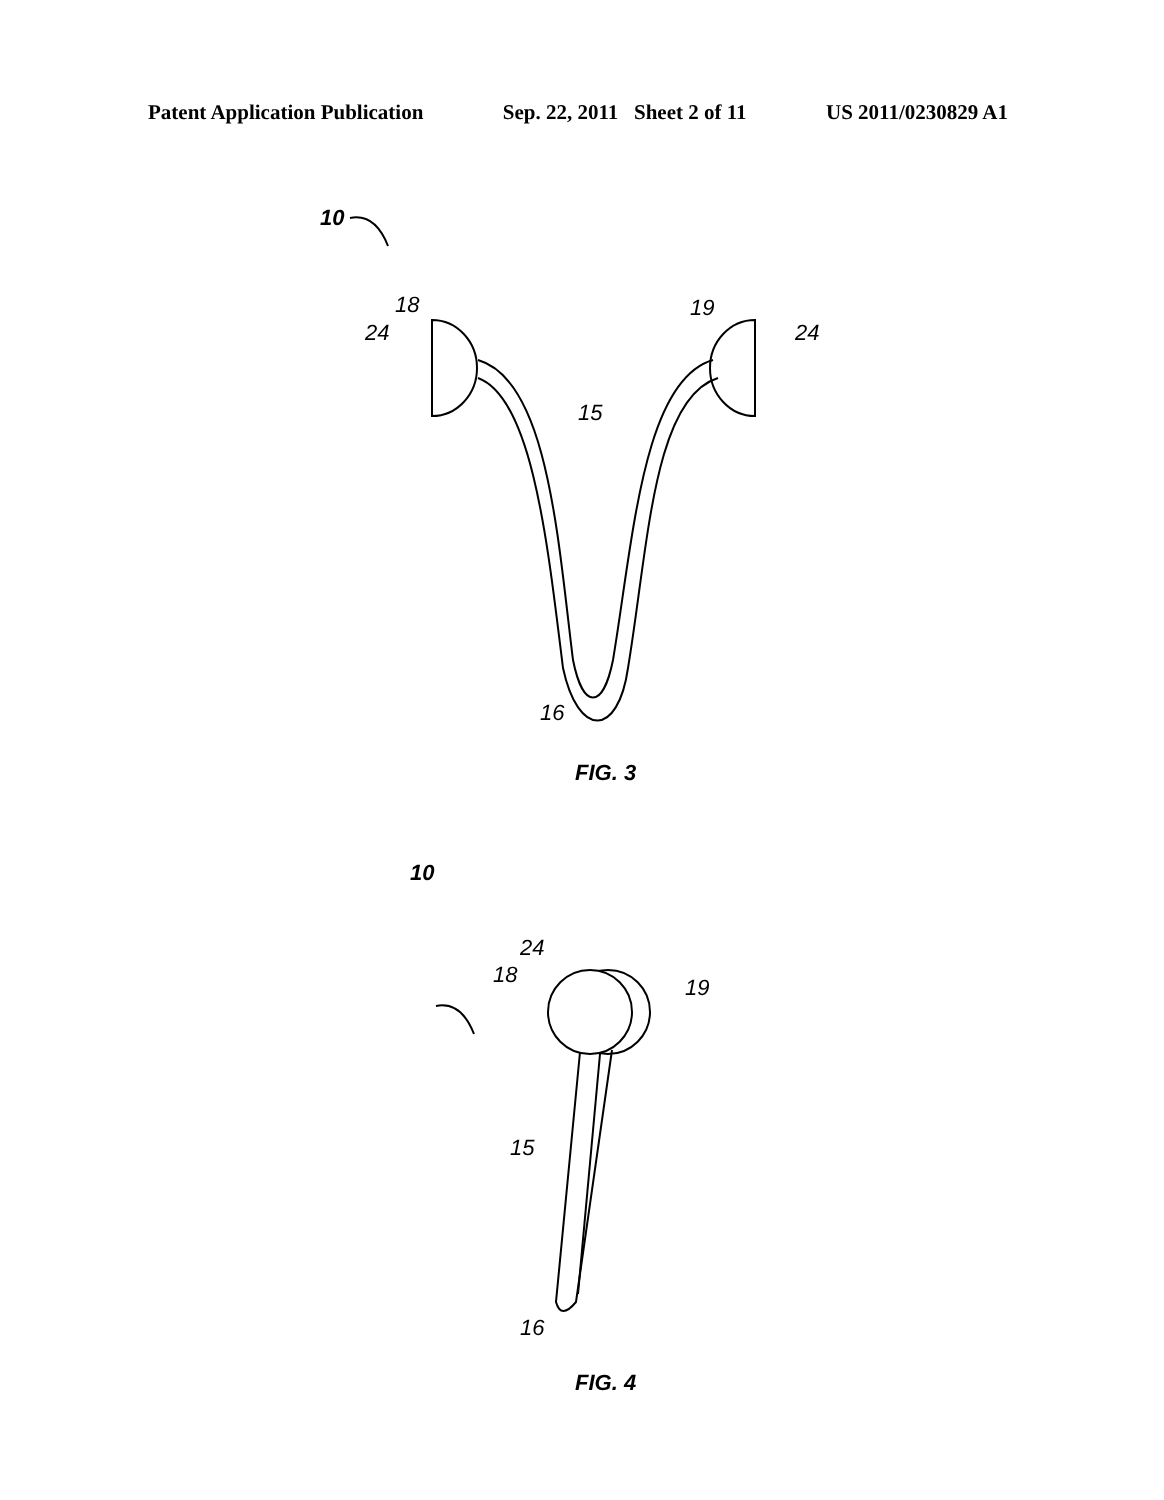Patent Application Publication Sep. 22, 2011 Sheet 2 of 11 US 2011/0230829 A1
10
18
24
19
24
15
16
FIG. 3
10
24
18 19
15
16
FIG. 4